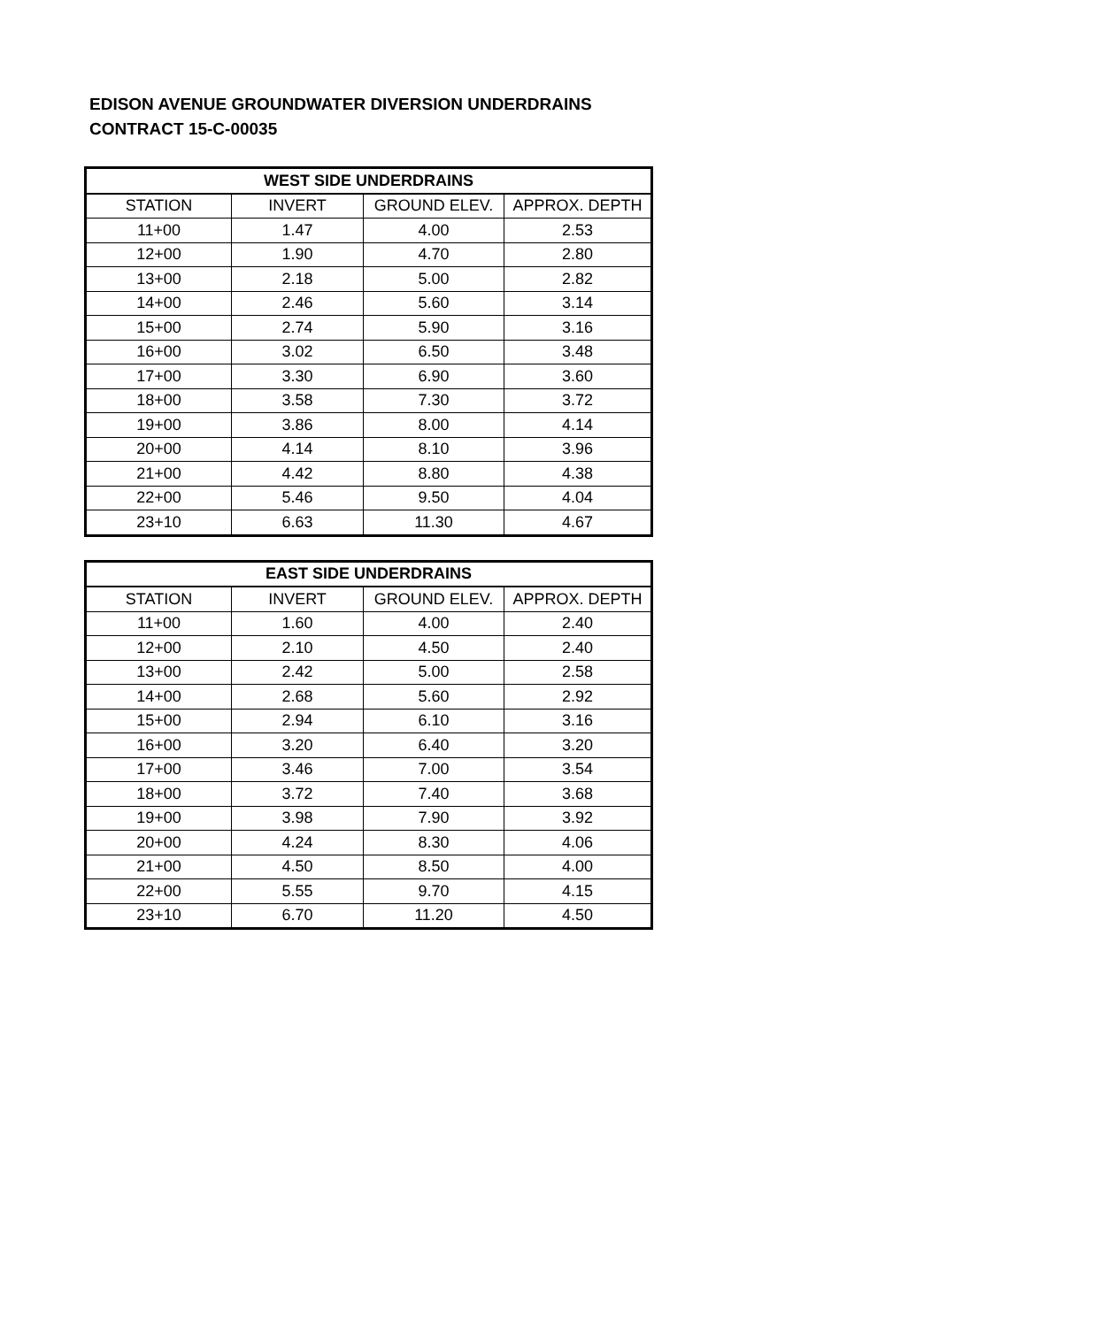EDISON AVENUE GROUNDWATER DIVERSION UNDERDRAINS
CONTRACT 15-C-00035
| WEST SIDE UNDERDRAINS | | | |
| --- | --- | --- | --- |
| STATION | INVERT | GROUND ELEV. | APPROX. DEPTH |
| 11+00 | 1.47 | 4.00 | 2.53 |
| 12+00 | 1.90 | 4.70 | 2.80 |
| 13+00 | 2.18 | 5.00 | 2.82 |
| 14+00 | 2.46 | 5.60 | 3.14 |
| 15+00 | 2.74 | 5.90 | 3.16 |
| 16+00 | 3.02 | 6.50 | 3.48 |
| 17+00 | 3.30 | 6.90 | 3.60 |
| 18+00 | 3.58 | 7.30 | 3.72 |
| 19+00 | 3.86 | 8.00 | 4.14 |
| 20+00 | 4.14 | 8.10 | 3.96 |
| 21+00 | 4.42 | 8.80 | 4.38 |
| 22+00 | 5.46 | 9.50 | 4.04 |
| 23+10 | 6.63 | 11.30 | 4.67 |
| EAST SIDE UNDERDRAINS | | | |
| --- | --- | --- | --- |
| STATION | INVERT | GROUND ELEV. | APPROX. DEPTH |
| 11+00 | 1.60 | 4.00 | 2.40 |
| 12+00 | 2.10 | 4.50 | 2.40 |
| 13+00 | 2.42 | 5.00 | 2.58 |
| 14+00 | 2.68 | 5.60 | 2.92 |
| 15+00 | 2.94 | 6.10 | 3.16 |
| 16+00 | 3.20 | 6.40 | 3.20 |
| 17+00 | 3.46 | 7.00 | 3.54 |
| 18+00 | 3.72 | 7.40 | 3.68 |
| 19+00 | 3.98 | 7.90 | 3.92 |
| 20+00 | 4.24 | 8.30 | 4.06 |
| 21+00 | 4.50 | 8.50 | 4.00 |
| 22+00 | 5.55 | 9.70 | 4.15 |
| 23+10 | 6.70 | 11.20 | 4.50 |